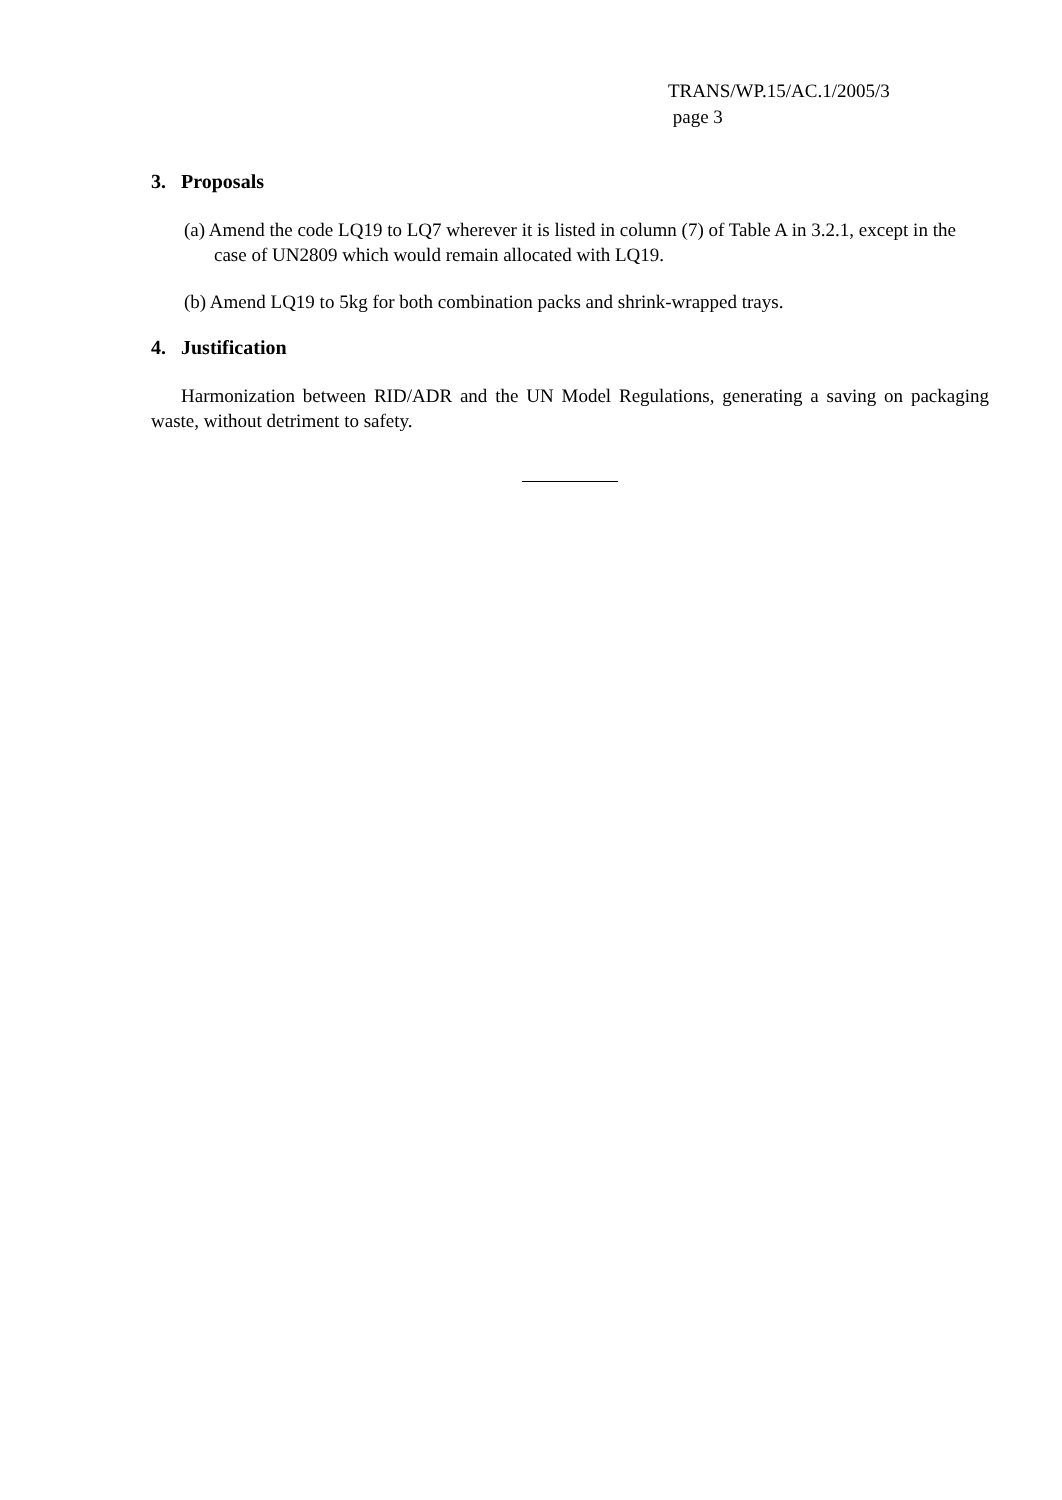TRANS/WP.15/AC.1/2005/3
page 3
3. Proposals
(a) Amend the code LQ19 to LQ7 wherever it is listed in column (7) of Table A in 3.2.1, except in the case of UN2809 which would remain allocated with LQ19.
(b) Amend LQ19 to 5kg for both combination packs and shrink-wrapped trays.
4. Justification
Harmonization between RID/ADR and the UN Model Regulations, generating a saving on packaging waste, without detriment to safety.